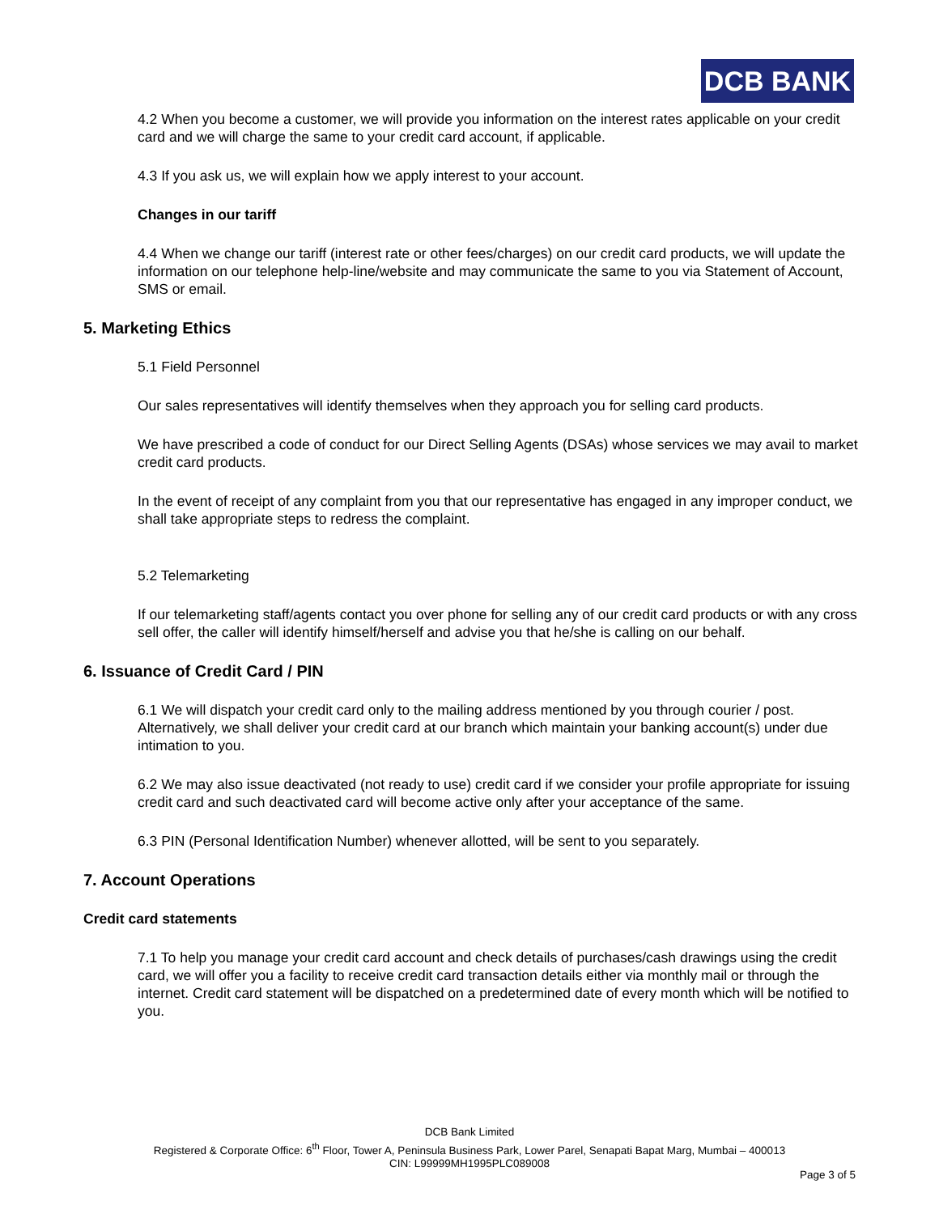DCB BANK
4.2 When you become a customer, we will provide you information on the interest rates applicable on your credit card and we will charge the same to your credit card account, if applicable.
4.3 If you ask us, we will explain how we apply interest to your account.
Changes in our tariff
4.4 When we change our tariff (interest rate or other fees/charges) on our credit card products, we will update the information on our telephone help-line/website and may communicate the same to you via Statement of Account, SMS or email.
5. Marketing Ethics
5.1 Field Personnel
Our sales representatives will identify themselves when they approach you for selling card products.
We have prescribed a code of conduct for our Direct Selling Agents (DSAs) whose services we may avail to market credit card products.
In the event of receipt of any complaint from you that our representative has engaged in any improper conduct, we shall take appropriate steps to redress the complaint.
5.2 Telemarketing
If our telemarketing staff/agents contact you over phone for selling any of our credit card products or with any cross sell offer, the caller will identify himself/herself and advise you that he/she is calling on our behalf.
6. Issuance of Credit Card / PIN
6.1 We will dispatch your credit card only to the mailing address mentioned by you through courier / post. Alternatively, we shall deliver your credit card at our branch which maintain your banking account(s) under due intimation to you.
6.2 We may also issue deactivated (not ready to use) credit card if we consider your profile appropriate for issuing credit card and such deactivated card will become active only after your acceptance of the same.
6.3 PIN (Personal Identification Number) whenever allotted, will be sent to you separately.
7. Account Operations
Credit card statements
7.1 To help you manage your credit card account and check details of purchases/cash drawings using the credit card, we will offer you a facility to receive credit card transaction details either via monthly mail or through the internet. Credit card statement will be dispatched on a predetermined date of every month which will be notified to you.
DCB Bank Limited
Registered & Corporate Office: 6<sup>th</sup> Floor, Tower A, Peninsula Business Park, Lower Parel, Senapati Bapat Marg, Mumbai – 400013
CIN: L99999MH1995PLC089008
Page 3 of 5